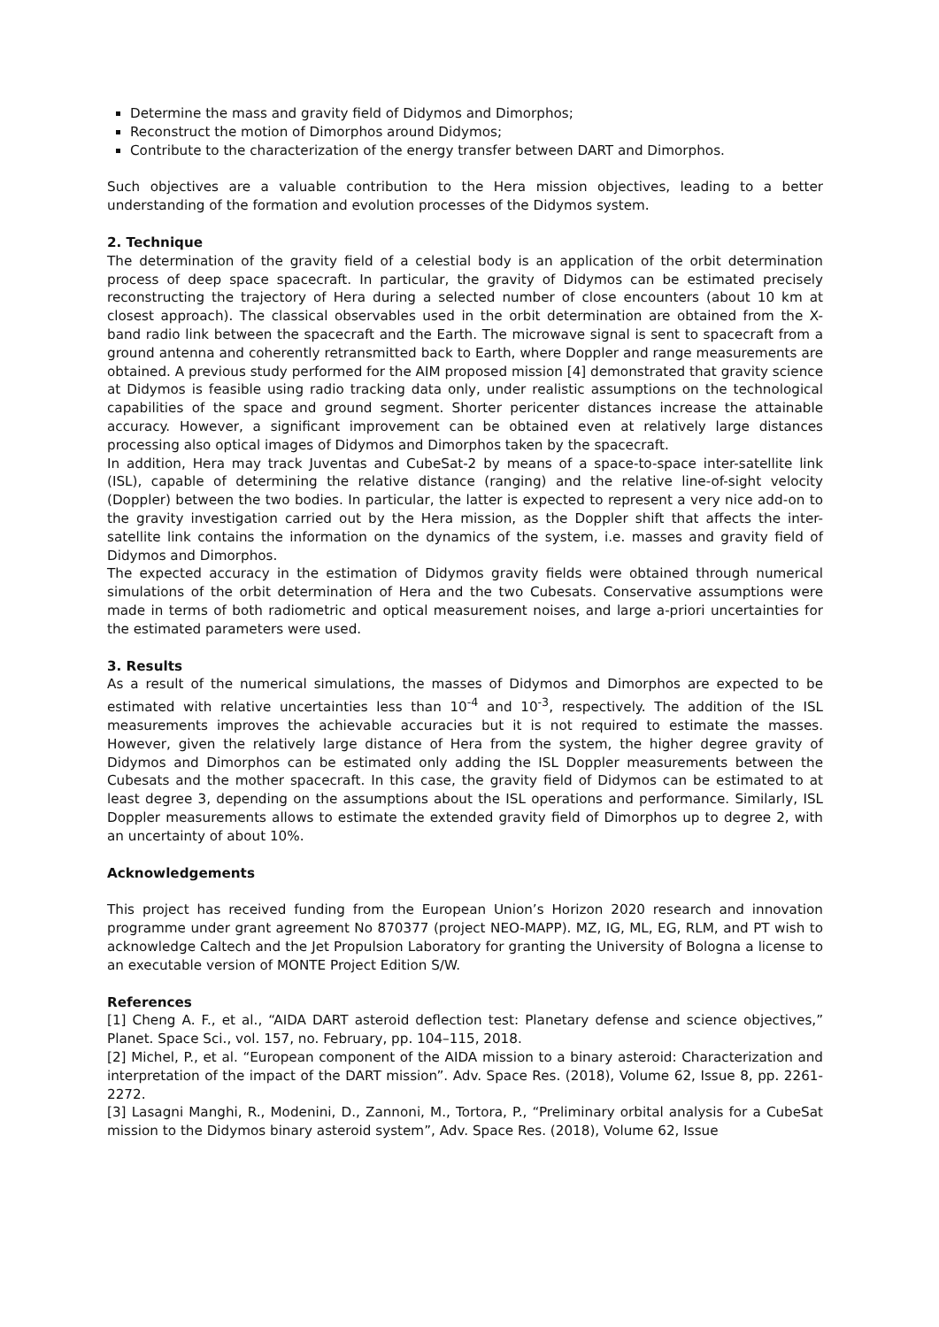Determine the mass and gravity field of Didymos and Dimorphos;
Reconstruct the motion of Dimorphos around Didymos;
Contribute to the characterization of the energy transfer between DART and Dimorphos.
Such objectives are a valuable contribution to the Hera mission objectives, leading to a better understanding of the formation and evolution processes of the Didymos system.
2. Technique
The determination of the gravity field of a celestial body is an application of the orbit determination process of deep space spacecraft. In particular, the gravity of Didymos can be estimated precisely reconstructing the trajectory of Hera during a selected number of close encounters (about 10 km at closest approach). The classical observables used in the orbit determination are obtained from the X-band radio link between the spacecraft and the Earth. The microwave signal is sent to spacecraft from a ground antenna and coherently retransmitted back to Earth, where Doppler and range measurements are obtained. A previous study performed for the AIM proposed mission [4] demonstrated that gravity science at Didymos is feasible using radio tracking data only, under realistic assumptions on the technological capabilities of the space and ground segment. Shorter pericenter distances increase the attainable accuracy. However, a significant improvement can be obtained even at relatively large distances processing also optical images of Didymos and Dimorphos taken by the spacecraft.
In addition, Hera may track Juventas and CubeSat-2 by means of a space-to-space inter-satellite link (ISL), capable of determining the relative distance (ranging) and the relative line-of-sight velocity (Doppler) between the two bodies. In particular, the latter is expected to represent a very nice add-on to the gravity investigation carried out by the Hera mission, as the Doppler shift that affects the inter-satellite link contains the information on the dynamics of the system, i.e. masses and gravity field of Didymos and Dimorphos.
The expected accuracy in the estimation of Didymos gravity fields were obtained through numerical simulations of the orbit determination of Hera and the two Cubesats. Conservative assumptions were made in terms of both radiometric and optical measurement noises, and large a-priori uncertainties for the estimated parameters were used.
3. Results
As a result of the numerical simulations, the masses of Didymos and Dimorphos are expected to be estimated with relative uncertainties less than 10<sup>-4</sup> and 10<sup>-3</sup>, respectively. The addition of the ISL measurements improves the achievable accuracies but it is not required to estimate the masses. However, given the relatively large distance of Hera from the system, the higher degree gravity of Didymos and Dimorphos can be estimated only adding the ISL Doppler measurements between the Cubesats and the mother spacecraft. In this case, the gravity field of Didymos can be estimated to at least degree 3, depending on the assumptions about the ISL operations and performance. Similarly, ISL Doppler measurements allows to estimate the extended gravity field of Dimorphos up to degree 2, with an uncertainty of about 10%.
Acknowledgements
This project has received funding from the European Union’s Horizon 2020 research and innovation programme under grant agreement No 870377 (project NEO-MAPP). MZ, IG, ML, EG, RLM, and PT wish to acknowledge Caltech and the Jet Propulsion Laboratory for granting the University of Bologna a license to an executable version of MONTE Project Edition S/W.
References
[1] Cheng A. F., et al., “AIDA DART asteroid deflection test: Planetary defense and science objectives,” Planet. Space Sci., vol. 157, no. February, pp. 104–115, 2018.
[2] Michel, P., et al. “European component of the AIDA mission to a binary asteroid: Characterization and interpretation of the impact of the DART mission”. Adv. Space Res. (2018), Volume 62, Issue 8, pp. 2261-2272.
[3] Lasagni Manghi, R., Modenini, D., Zannoni, M., Tortora, P., “Preliminary orbital analysis for a CubeSat mission to the Didymos binary asteroid system”, Adv. Space Res. (2018), Volume 62, Issue